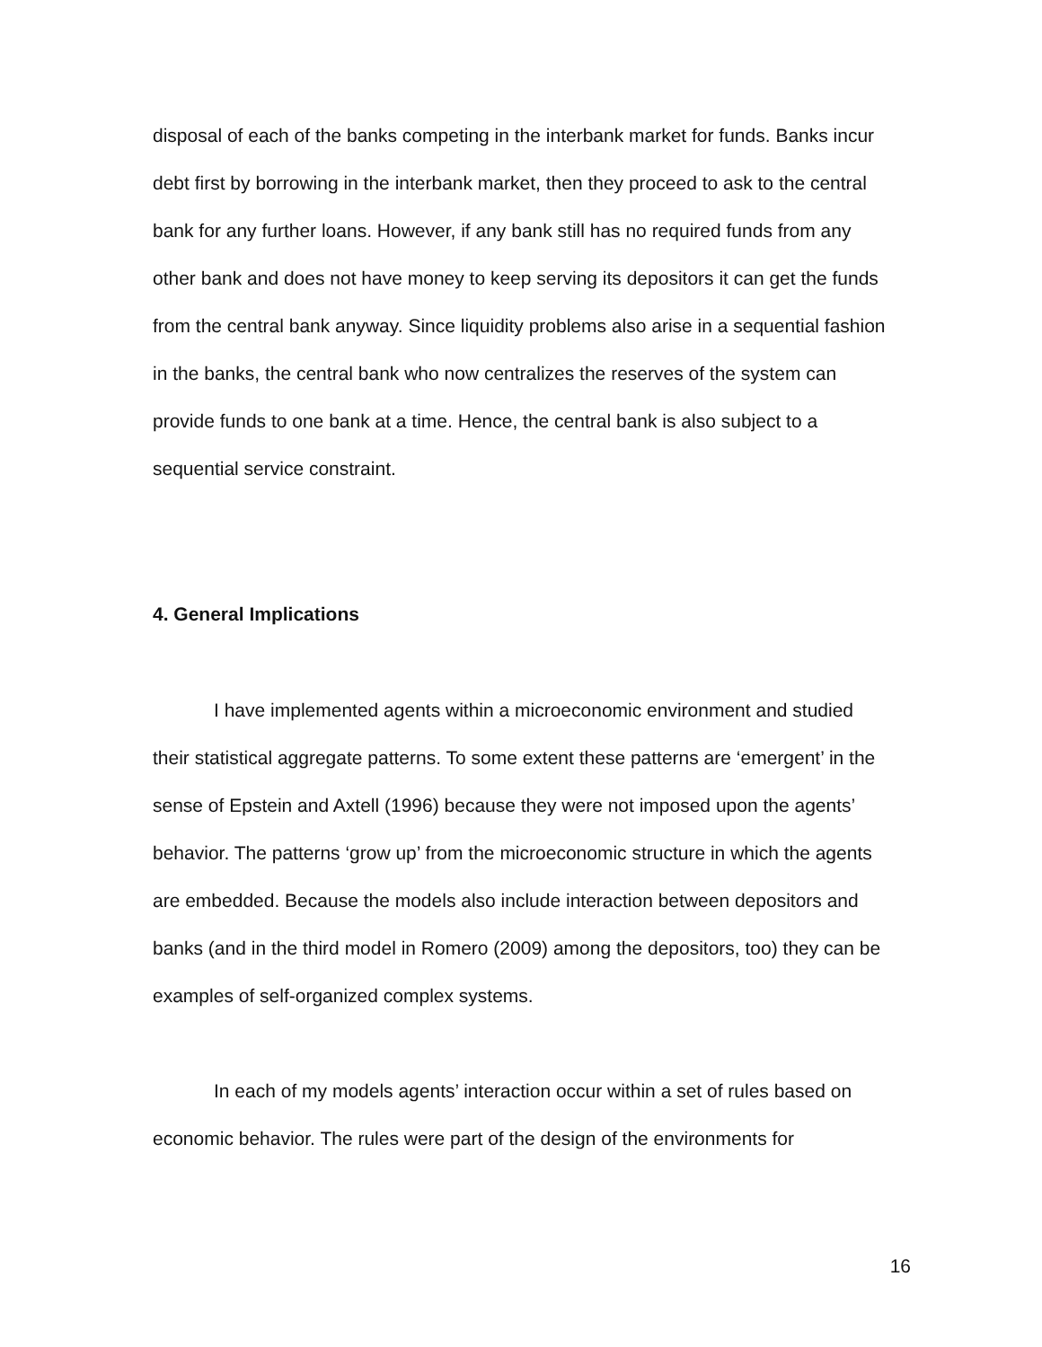disposal of each of the banks competing in the interbank market for funds. Banks incur debt first by borrowing in the interbank market, then they proceed to ask to the central bank for any further loans. However, if any bank still has no required funds from any other bank and does not have money to keep serving its depositors it can get the funds from the central bank anyway. Since liquidity problems also arise in a sequential fashion in the banks, the central bank who now centralizes the reserves of the system can provide funds to one bank at a time. Hence, the central bank is also subject to a sequential service constraint.
4. General Implications
I have implemented agents within a microeconomic environment and studied their statistical aggregate patterns. To some extent these patterns are ‘emergent’ in the sense of Epstein and Axtell (1996) because they were not imposed upon the agents’ behavior. The patterns ‘grow up’ from the microeconomic structure in which the agents are embedded. Because the models also include interaction between depositors and banks (and in the third model in Romero (2009) among the depositors, too) they can be examples of self-organized complex systems.
In each of my models agents’ interaction occur within a set of rules based on economic behavior. The rules were part of the design of the environments for
16